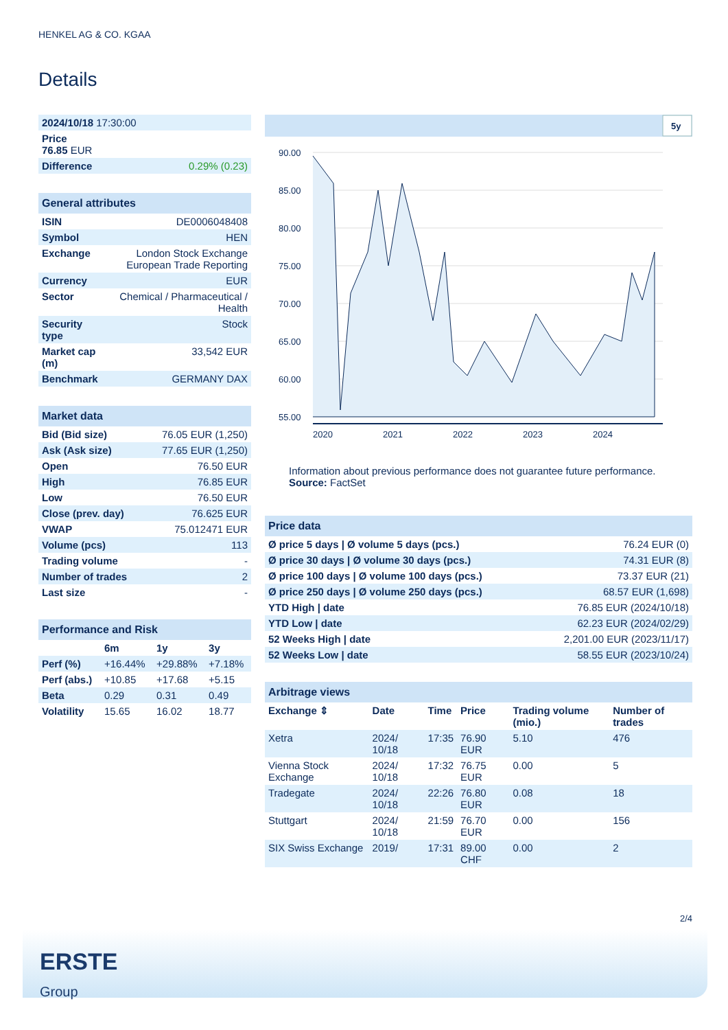HENKEL AG & CO. KGAA
Details
| 2024/10/18 17:30:00 | |
| Price 76.85 EUR | |
| Difference | 0.29% (0.23) |
| General attributes | |
| --- | --- |
| ISIN | DE0006048408 |
| Symbol | HEN |
| Exchange | London Stock Exchange European Trade Reporting |
| Currency | EUR |
| Sector | Chemical / Pharmaceutical / Health |
| Security type | Stock |
| Market cap (m) | 33,542 EUR |
| Benchmark | GERMANY DAX |
| Market data | |
| --- | --- |
| Bid (Bid size) | 76.05 EUR (1,250) |
| Ask (Ask size) | 77.65 EUR (1,250) |
| Open | 76.50 EUR |
| High | 76.85 EUR |
| Low | 76.50 EUR |
| Close (prev. day) | 76.625 EUR |
| VWAP | 75.012471 EUR |
| Volume (pcs) | 113 |
| Trading volume | - |
| Number of trades | 2 |
| Last size | - |
| Performance and Risk | | | |
| --- | --- | --- | --- |
| | 6m | 1y | 3y |
| Perf (%) | +16.44% | +29.88% | +7.18% |
| Perf (abs.) | +10.85 | +17.68 | +5.15 |
| Beta | 0.29 | 0.31 | 0.49 |
| Volatility | 15.65 | 16.02 | 18.77 |
5y
90.00
85.00
80.00
75.00
70.00
65.00
60.00
55.00
2020
2021
2022
2023
2024
Information about previous performance does not guarantee future performance.
Source: FactSet
| Price data | |
| --- | --- |
| Ø price 5 days / Ø volume 5 days (pcs.) | 76.24 EUR (0) |
| Ø price 30 days / Ø volume 30 days (pcs.) | 74.31 EUR (8) |
| Ø price 100 days / Ø volume 100 days (pcs.) | 73.37 EUR (21) |
| Ø price 250 days / Ø volume 250 days (pcs.) | 68.57 EUR (1,698) |
| YTD High / date | 76.85 EUR (2024/10/18) |
| YTD Low / date | 62.23 EUR (2024/02/29) |
| 52 Weeks High / date | 2,201.00 EUR (2023/11/17) |
| 52 Weeks Low / date | 58.55 EUR (2023/10/24) |
| Arbitrage views | | | | | |
| --- | --- | --- | --- | --- | --- |
| Exchange ⇕ | Date | Time | Price | Trading volume (mio.) | Number of trades |
| Xetra | 2024/ 10/18 | 17:35 | 76.90 EUR | 5.10 | 476 |
| Vienna Stock Exchange | 2024/ 10/18 | 17:32 | 76.75 EUR | 0.00 | 5 |
| Tradegate | 2024/ 10/18 | 22:26 | 76.80 EUR | 0.08 | 18 |
| Stuttgart | 2024/ 10/18 | 21:59 | 76.70 EUR | 0.00 | 156 |
| SIX Swiss Exchange | 2019/ | 17:31 | 89.00 CHF | 0.00 | 2 |
2/4
ERSTE
Group